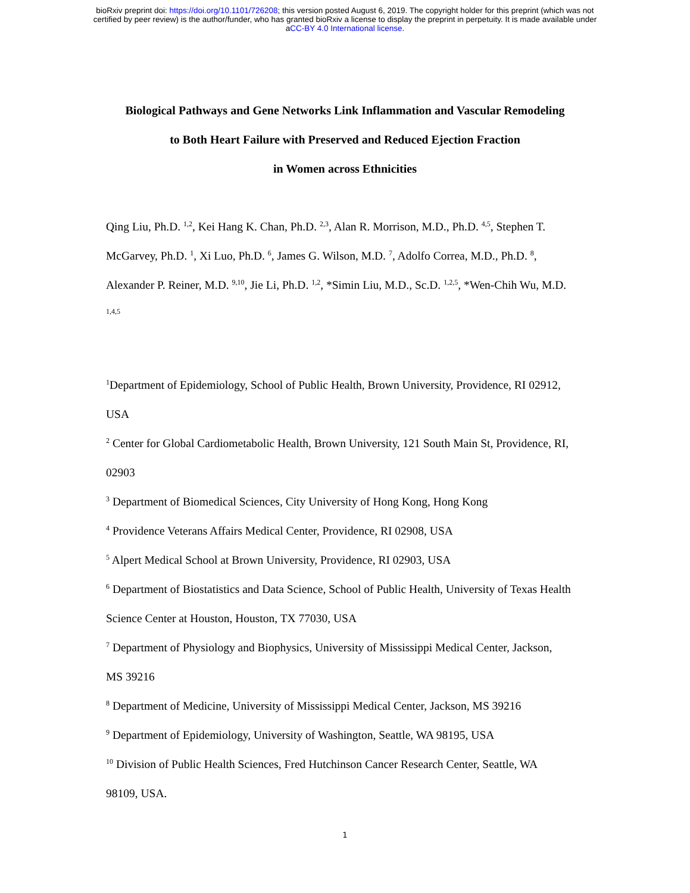bioRxiv preprint doi: https://doi.org/10.1101/726208; this version posted August 6, 2019. The copyright holder for this preprint (which was not
certified by peer review) is the author/funder, who has granted bioRxiv a license to display the preprint in perpetuity. It is made available under
aCC-BY 4.0 International license.
Biological Pathways and Gene Networks Link Inflammation and Vascular Remodeling
to Both Heart Failure with Preserved and Reduced Ejection Fraction
in Women across Ethnicities
Qing Liu, Ph.D. <sup>1,2</sup>, Kei Hang K. Chan, Ph.D. <sup>2,3</sup>, Alan R. Morrison, M.D., Ph.D. <sup>4,5</sup>, Stephen T. McGarvey, Ph.D. <sup>1</sup>, Xi Luo, Ph.D. <sup>6</sup>, James G. Wilson, M.D. <sup>7</sup>, Adolfo Correa, M.D., Ph.D. <sup>8</sup>, Alexander P. Reiner, M.D. <sup>9,10</sup>, Jie Li, Ph.D. <sup>1,2</sup>, *Simin Liu, M.D., Sc.D. <sup>1,2,5</sup>, *Wen-Chih Wu, M.D. <sup>1,4,5</sup>
<sup>1</sup> Department of Epidemiology, School of Public Health, Brown University, Providence, RI 02912, USA
<sup>2</sup> Center for Global Cardiometabolic Health, Brown University, 121 South Main St, Providence, RI, 02903
<sup>3</sup> Department of Biomedical Sciences, City University of Hong Kong, Hong Kong
<sup>4</sup> Providence Veterans Affairs Medical Center, Providence, RI 02908, USA
<sup>5</sup> Alpert Medical School at Brown University, Providence, RI 02903, USA
<sup>6</sup> Department of Biostatistics and Data Science, School of Public Health, University of Texas Health Science Center at Houston, Houston, TX 77030, USA
<sup>7</sup> Department of Physiology and Biophysics, University of Mississippi Medical Center, Jackson, MS 39216
<sup>8</sup> Department of Medicine, University of Mississippi Medical Center, Jackson, MS 39216
<sup>9</sup> Department of Epidemiology, University of Washington, Seattle, WA 98195, USA
<sup>10</sup> Division of Public Health Sciences, Fred Hutchinson Cancer Research Center, Seattle, WA 98109, USA.
1